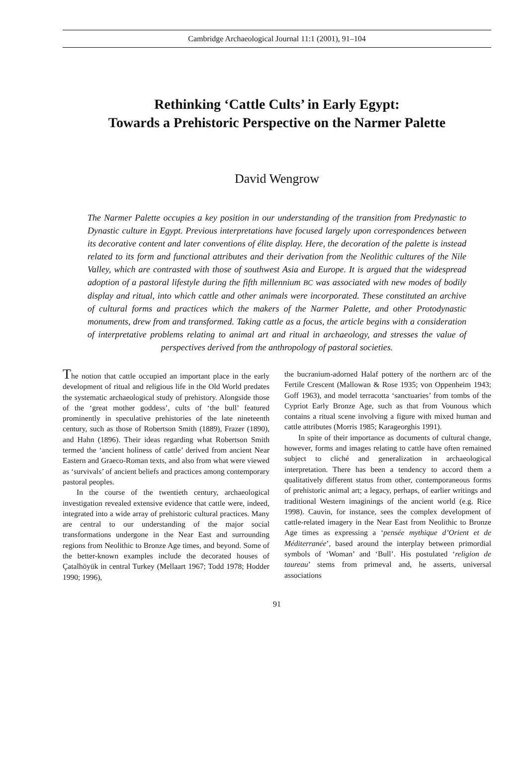Cambridge Archaeological Journal 11:1 (2001), 91–104
Rethinking ‘Cattle Cults’ in Early Egypt:
Towards a Prehistoric Perspective on the Narmer Palette
David Wengrow
The Narmer Palette occupies a key position in our understanding of the transition from Predynastic to Dynastic culture in Egypt. Previous interpretations have focused largely upon correspondences between its decorative content and later conventions of élite display. Here, the decoration of the palette is instead related to its form and functional attributes and their derivation from the Neolithic cultures of the Nile Valley, which are contrasted with those of southwest Asia and Europe. It is argued that the widespread adoption of a pastoral lifestyle during the fifth millennium BC was associated with new modes of bodily display and ritual, into which cattle and other animals were incorporated. These constituted an archive of cultural forms and practices which the makers of the Narmer Palette, and other Protodynastic monuments, drew from and transformed. Taking cattle as a focus, the article begins with a consideration of interpretative problems relating to animal art and ritual in archaeology, and stresses the value of perspectives derived from the anthropology of pastoral societies.
The notion that cattle occupied an important place in the early development of ritual and religious life in the Old World predates the systematic archaeological study of prehistory. Alongside those of the ‘great mother goddess’, cults of ‘the bull’ featured prominently in speculative prehistories of the late nineteenth century, such as those of Robertson Smith (1889), Frazer (1890), and Hahn (1896). Their ideas regarding what Robertson Smith termed the ‘ancient holiness of cattle’ derived from ancient Near Eastern and Graeco-Roman texts, and also from what were viewed as ‘survivals’ of ancient beliefs and practices among contemporary pastoral peoples.
In the course of the twentieth century, archaeological investigation revealed extensive evidence that cattle were, indeed, integrated into a wide array of prehistoric cultural practices. Many are central to our understanding of the major social transformations undergone in the Near East and surrounding regions from Neolithic to Bronze Age times, and beyond. Some of the better-known examples include the decorated houses of Çatalhöyük in central Turkey (Mellaart 1967; Todd 1978; Hodder 1990; 1996),
the bucranium-adorned Halaf pottery of the northern arc of the Fertile Crescent (Mallowan & Rose 1935; von Oppenheim 1943; Goff 1963), and model terracotta ‘sanctuaries’ from tombs of the Cypriot Early Bronze Age, such as that from Vounous which contains a ritual scene involving a figure with mixed human and cattle attributes (Morris 1985; Karageorghis 1991).
In spite of their importance as documents of cultural change, however, forms and images relating to cattle have often remained subject to cliché and generalization in archaeological interpretation. There has been a tendency to accord them a qualitatively different status from other, contemporaneous forms of prehistoric animal art; a legacy, perhaps, of earlier writings and traditional Western imaginings of the ancient world (e.g. Rice 1998). Cauvin, for instance, sees the complex development of cattle-related imagery in the Near East from Neolithic to Bronze Age times as expressing a ‘pensée mythique d’Orient et de Méditerranée’, based around the interplay between primordial symbols of ‘Woman’ and ‘Bull’. His postulated ‘religion de taureau’ stems from primeval and, he asserts, universal associations
91